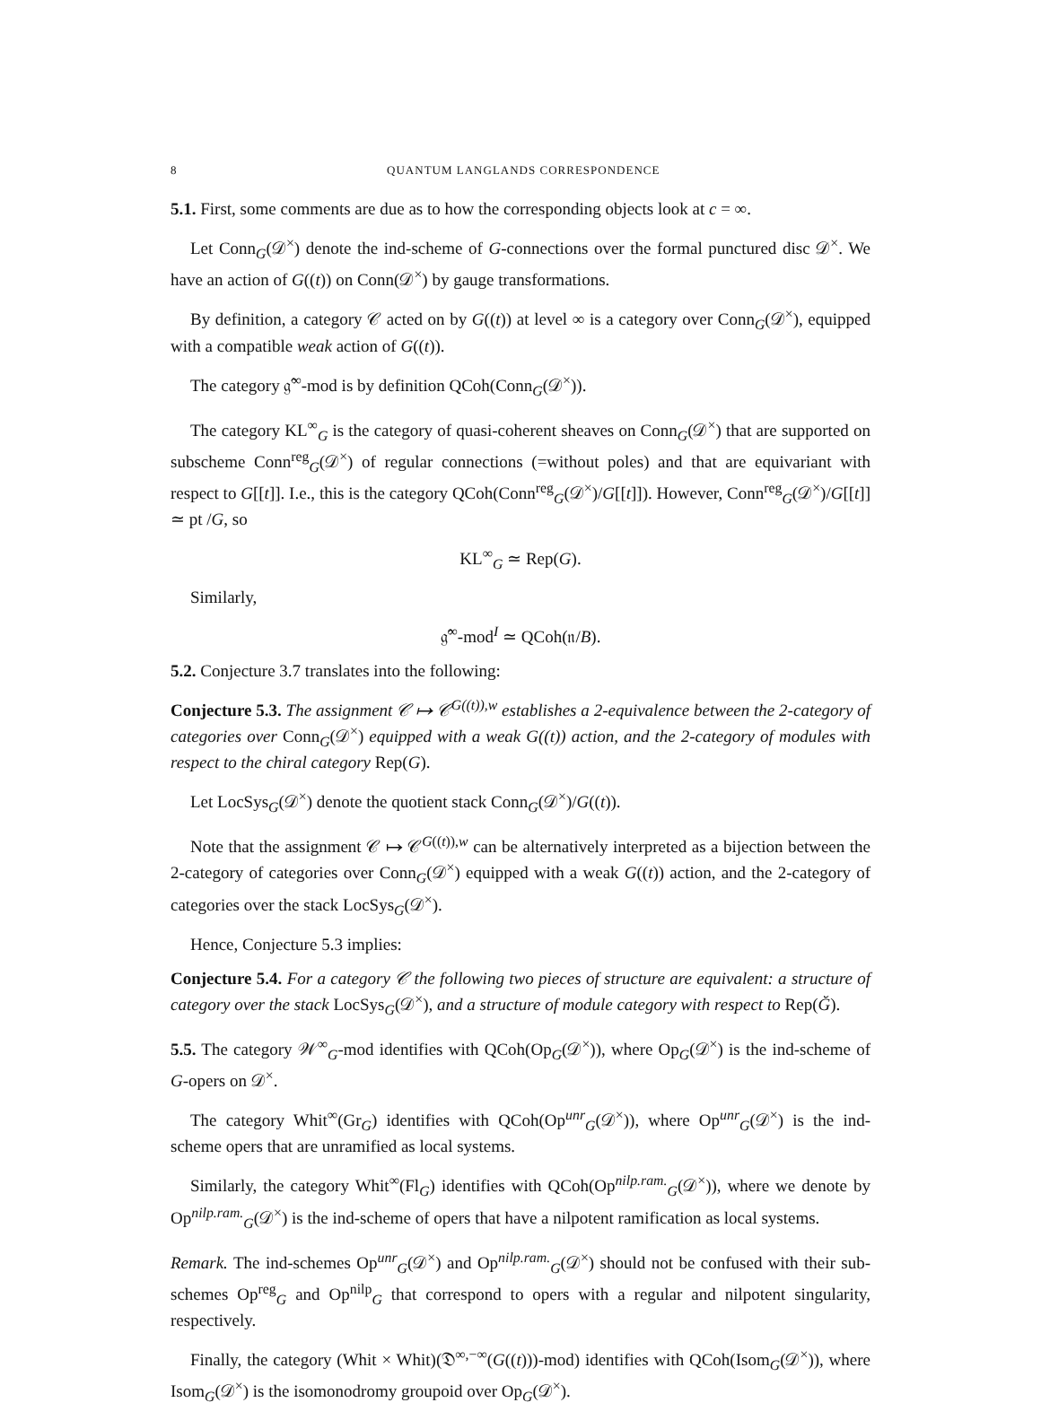8 QUANTUM LANGLANDS CORRESPONDENCE
5.1. First, some comments are due as to how the corresponding objects look at c = ∞.
Let Conn<sub>G</sub>(𝒟<sup>×</sup>) denote the ind-scheme of G-connections over the formal punctured disc 𝒟<sup>×</sup>. We have an action of G((t)) on Conn(𝒟<sup>×</sup>) by gauge transformations.
By definition, a category 𝒞 acted on by G((t)) at level ∞ is a category over Conn<sub>G</sub>(𝒟<sup>×</sup>), equipped with a compatible weak action of G((t)).
The category 𝔤̂<sup>∞</sup>-mod is by definition QCoh(Conn<sub>G</sub>(𝒟<sup>×</sup>)).
The category KL<sup>∞</sup><sub>G</sub> is the category of quasi-coherent sheaves on Conn<sub>G</sub>(𝒟<sup>×</sup>) that are supported on subscheme Conn<sup>reg</sup><sub>G</sub>(𝒟<sup>×</sup>) of regular connections (=without poles) and that are equivariant with respect to G[[t]]. I.e., this is the category QCoh(Conn<sup>reg</sup><sub>G</sub>(𝒟<sup>×</sup>)/G[[t]]). However, Conn<sup>reg</sup><sub>G</sub>(𝒟<sup>×</sup>)/G[[t]] ≃ pt /G, so
KL<sup>∞</sup><sub>G</sub> ≃ Rep(G).
Similarly,
𝔤̂<sup>∞</sup>-mod<sup>I</sup> ≃ QCoh(𝔫/B).
5.2. Conjecture 3.7 translates into the following:
Conjecture 5.3. The assignment 𝒞 ↦ 𝒞<sup>G((t)),w</sup> establishes a 2-equivalence between the 2-category of categories over Conn<sub>G</sub>(𝒟<sup>×</sup>) equipped with a weak G((t)) action, and the 2-category of modules with respect to the chiral category Rep(G).
Let LocSys<sub>G</sub>(𝒟<sup>×</sup>) denote the quotient stack Conn<sub>G</sub>(𝒟<sup>×</sup>)/G((t)).
Note that the assignment 𝒞 ↦ 𝒞<sup>G((t)),w</sup> can be alternatively interpreted as a bijection between the 2-category of categories over Conn<sub>G</sub>(𝒟<sup>×</sup>) equipped with a weak G((t)) action, and the 2-category of categories over the stack LocSys<sub>G</sub>(𝒟<sup>×</sup>).
Hence, Conjecture 5.3 implies:
Conjecture 5.4. For a category 𝒞 the following two pieces of structure are equivalent: a structure of category over the stack LocSys<sub>G</sub>(𝒟<sup>×</sup>), and a structure of module category with respect to Rep(Ğ).
5.5. The category 𝒲<sup>∞</sup><sub>G</sub>-mod identifies with QCoh(Op<sub>G</sub>(𝒟<sup>×</sup>)), where Op<sub>G</sub>(𝒟<sup>×</sup>) is the ind-scheme of G-opers on 𝒟<sup>×</sup>.
The category Whit<sup>∞</sup>(Gr<sub>G</sub>) identifies with QCoh(Op<sup>unr</sup><sub>G</sub>(𝒟<sup>×</sup>)), where Op<sup>unr</sup><sub>G</sub>(𝒟<sup>×</sup>) is the ind-scheme opers that are unramified as local systems.
Similarly, the category Whit<sup>∞</sup>(Fl<sub>G</sub>) identifies with QCoh(Op<sup>nilp.ram.</sup><sub>G</sub>(𝒟<sup>×</sup>)), where we denote by Op<sup>nilp.ram.</sup><sub>G</sub>(𝒟<sup>×</sup>) is the ind-scheme of opers that have a nilpotent ramification as local systems.
Remark. The ind-schemes Op<sup>unr</sup><sub>G</sub>(𝒟<sup>×</sup>) and Op<sup>nilp.ram.</sup><sub>G</sub>(𝒟<sup>×</sup>) should not be confused with their sub-schemes Op<sup>reg</sup><sub>G</sub> and Op<sup>nilp</sup><sub>G</sub> that correspond to opers with a regular and nilpotent singularity, respectively.
Finally, the category (Whit × Whit)(𝔇<sup>∞,−∞</sup>(G((t)))-mod) identifies with QCoh(Isom<sub>G</sub>(𝒟<sup>×</sup>)), where Isom<sub>G</sub>(𝒟<sup>×</sup>) is the isomonodromy groupoid over Op<sub>G</sub>(𝒟<sup>×</sup>).